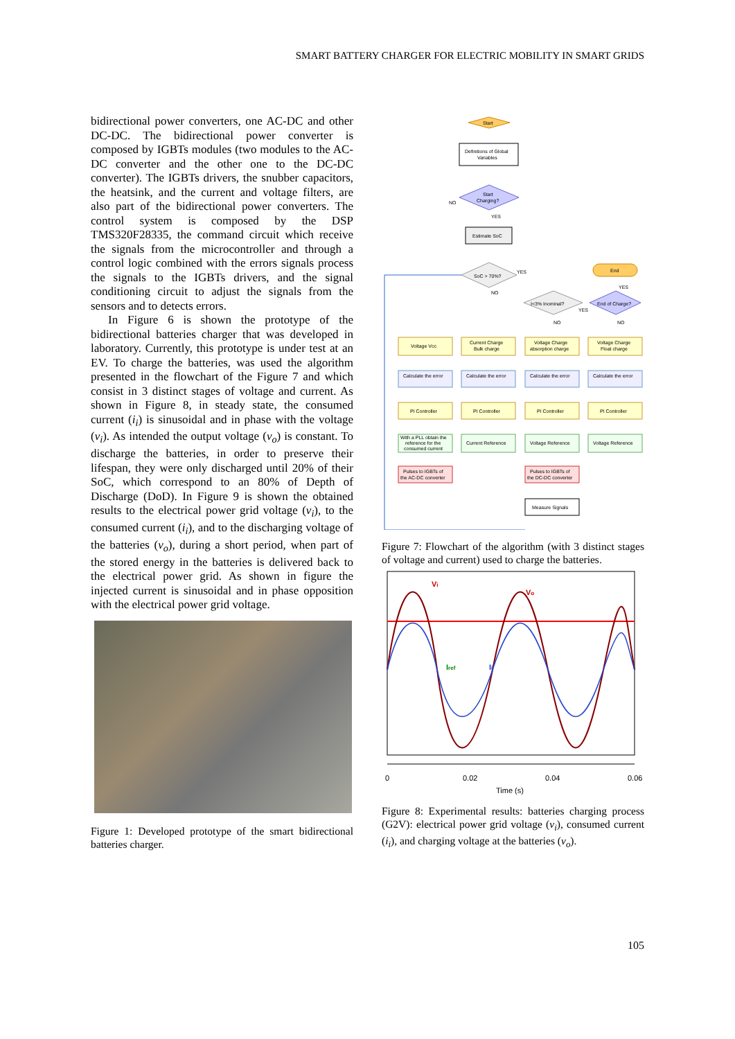SMART BATTERY CHARGER FOR ELECTRIC MOBILITY IN SMART GRIDS
bidirectional power converters, one AC-DC and other DC-DC. The bidirectional power converter is composed by IGBTs modules (two modules to the AC-DC converter and the other one to the DC-DC converter). The IGBTs drivers, the snubber capacitors, the heatsink, and the current and voltage filters, are also part of the bidirectional power converters. The control system is composed by the DSP TMS320F28335, the command circuit which receive the signals from the microcontroller and through a control logic combined with the errors signals process the signals to the IGBTs drivers, and the signal conditioning circuit to adjust the signals from the sensors and to detects errors.
In Figure 6 is shown the prototype of the bidirectional batteries charger that was developed in laboratory. Currently, this prototype is under test at an EV. To charge the batteries, was used the algorithm presented in the flowchart of the Figure 7 and which consist in 3 distinct stages of voltage and current. As shown in Figure 8, in steady state, the consumed current (i<sub>i</sub>) is sinusoidal and in phase with the voltage (v<sub>i</sub>). As intended the output voltage (v<sub>o</sub>) is constant. To discharge the batteries, in order to preserve their lifespan, they were only discharged until 20% of their SoC, which correspond to an 80% of Depth of Discharge (DoD). In Figure 9 is shown the obtained results to the electrical power grid voltage (v<sub>i</sub>), to the consumed current (i<sub>i</sub>), and to the discharging voltage of the batteries (v<sub>o</sub>), during a short period, when part of the stored energy in the batteries is delivered back to the electrical power grid. As shown in figure the injected current is sinusoidal and in phase opposition with the electrical power grid voltage.
Figure 1: Developed prototype of the smart bidirectional batteries charger.
Start
Definitions of Global
Variables
Start
Charging?
NO
YES
Estimate SoC
SoC > 70%?
YES
NO
End
End of Charge?
YES
NO
I<3% Inominal?
YES
NO
Voltage Vcc
Current Charge
Bulk charge
Voltage Charge
absorption charge
Voltage Charge
Float charge
Calculate the error
Calculate the error
Calculate the error
Calculate the error
PI Controller
PI Controller
PI Controller
PI Controller
With a PLL obtain the
reference for the
consumed current
Current Reference
Voltage Reference
Voltage Reference
Pulses to IGBTs of
the AC-DC converter
Pulses to IGBTs of
the DC-DC converter
Measure Signals
Figure 7: Flowchart of the algorithm (with 3 distinct stages of voltage and current) used to charge the batteries.
Vi
Vo
Iref
Ii
0
0.02
0.04
0.06
Time (s)
Figure 8: Experimental results: batteries charging process (G2V): electrical power grid voltage (v<sub>i</sub>), consumed current (i<sub>i</sub>), and charging voltage at the batteries (v<sub>o</sub>).
105